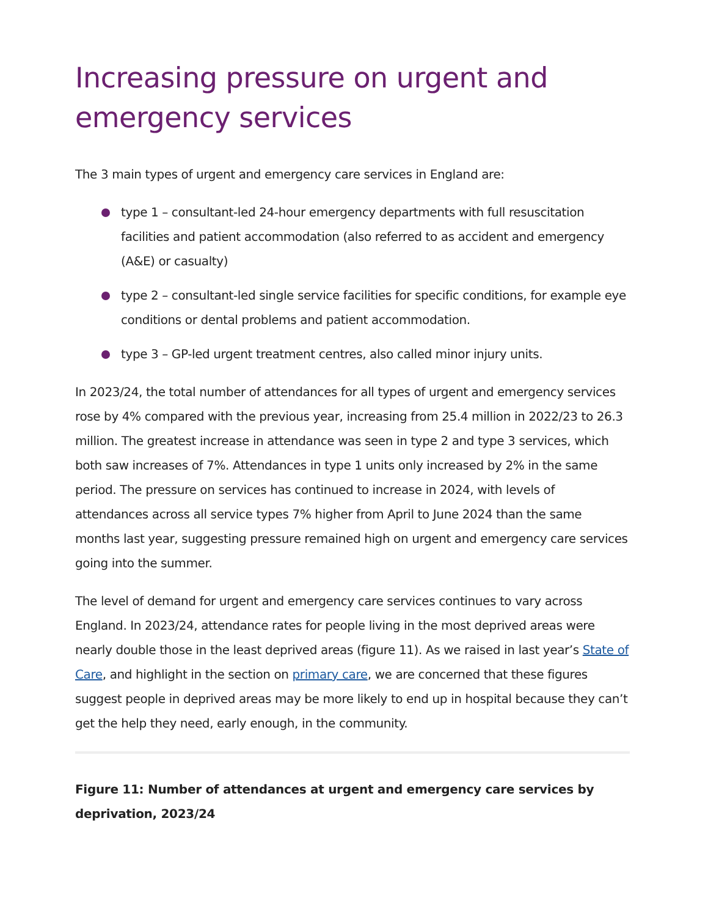Increasing pressure on urgent and emergency services
The 3 main types of urgent and emergency care services in England are:
type 1 – consultant-led 24-hour emergency departments with full resuscitation facilities and patient accommodation (also referred to as accident and emergency (A&E) or casualty)
type 2 – consultant-led single service facilities for specific conditions, for example eye conditions or dental problems and patient accommodation.
type 3 – GP-led urgent treatment centres, also called minor injury units.
In 2023/24, the total number of attendances for all types of urgent and emergency services rose by 4% compared with the previous year, increasing from 25.4 million in 2022/23 to 26.3 million. The greatest increase in attendance was seen in type 2 and type 3 services, which both saw increases of 7%. Attendances in type 1 units only increased by 2% in the same period. The pressure on services has continued to increase in 2024, with levels of attendances across all service types 7% higher from April to June 2024 than the same months last year, suggesting pressure remained high on urgent and emergency care services going into the summer.
The level of demand for urgent and emergency care services continues to vary across England. In 2023/24, attendance rates for people living in the most deprived areas were nearly double those in the least deprived areas (figure 11). As we raised in last year’s State of Care, and highlight in the section on primary care, we are concerned that these figures suggest people in deprived areas may be more likely to end up in hospital because they can’t get the help they need, early enough, in the community.
Figure 11: Number of attendances at urgent and emergency care services by deprivation, 2023/24